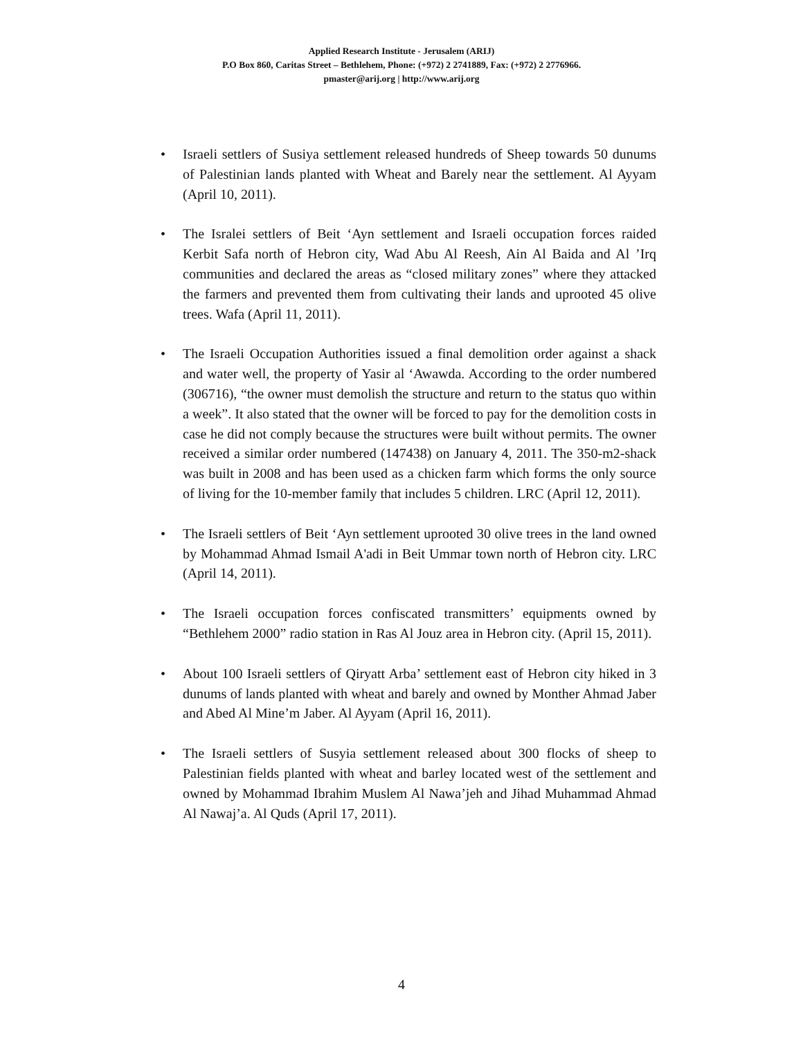Applied Research Institute - Jerusalem (ARIJ)
P.O Box 860, Caritas Street – Bethlehem, Phone: (+972) 2 2741889, Fax: (+972) 2 2776966.
pmaster@arij.org | http://www.arij.org
• Israeli settlers of Susiya settlement released hundreds of Sheep towards 50 dunums of Palestinian lands planted with Wheat and Barely near the settlement. Al Ayyam (April 10, 2011).
• The Isralei settlers of Beit ‘Ayn settlement and Israeli occupation forces raided Kerbit Safa north of Hebron city, Wad Abu Al Reesh, Ain Al Baida and Al ’Irq communities and declared the areas as “closed military zones” where they attacked the farmers and prevented them from cultivating their lands and uprooted 45 olive trees. Wafa (April 11, 2011).
• The Israeli Occupation Authorities issued a final demolition order against a shack and water well, the property of Yasir al ‘Awawda. According to the order numbered (306716), “the owner must demolish the structure and return to the status quo within a week”. It also stated that the owner will be forced to pay for the demolition costs in case he did not comply because the structures were built without permits. The owner received a similar order numbered (147438) on January 4, 2011. The 350-m2-shack was built in 2008 and has been used as a chicken farm which forms the only source of living for the 10-member family that includes 5 children. LRC (April 12, 2011).
• The Israeli settlers of Beit ‘Ayn settlement uprooted 30 olive trees in the land owned by Mohammad Ahmad Ismail A'adi in Beit Ummar town north of Hebron city. LRC (April 14, 2011).
• The Israeli occupation forces confiscated transmitters’ equipments owned by “Bethlehem 2000” radio station in Ras Al Jouz area in Hebron city. (April 15, 2011).
• About 100 Israeli settlers of Qiryatt Arba’ settlement east of Hebron city hiked in 3 dunums of lands planted with wheat and barely and owned by Monther Ahmad Jaber and Abed Al Mine’m Jaber. Al Ayyam (April 16, 2011).
• The Israeli settlers of Susyia settlement released about 300 flocks of sheep to Palestinian fields planted with wheat and barley located west of the settlement and owned by Mohammad Ibrahim Muslem Al Nawa’jeh and Jihad Muhammad Ahmad Al Nawaj’a. Al Quds (April 17, 2011).
4